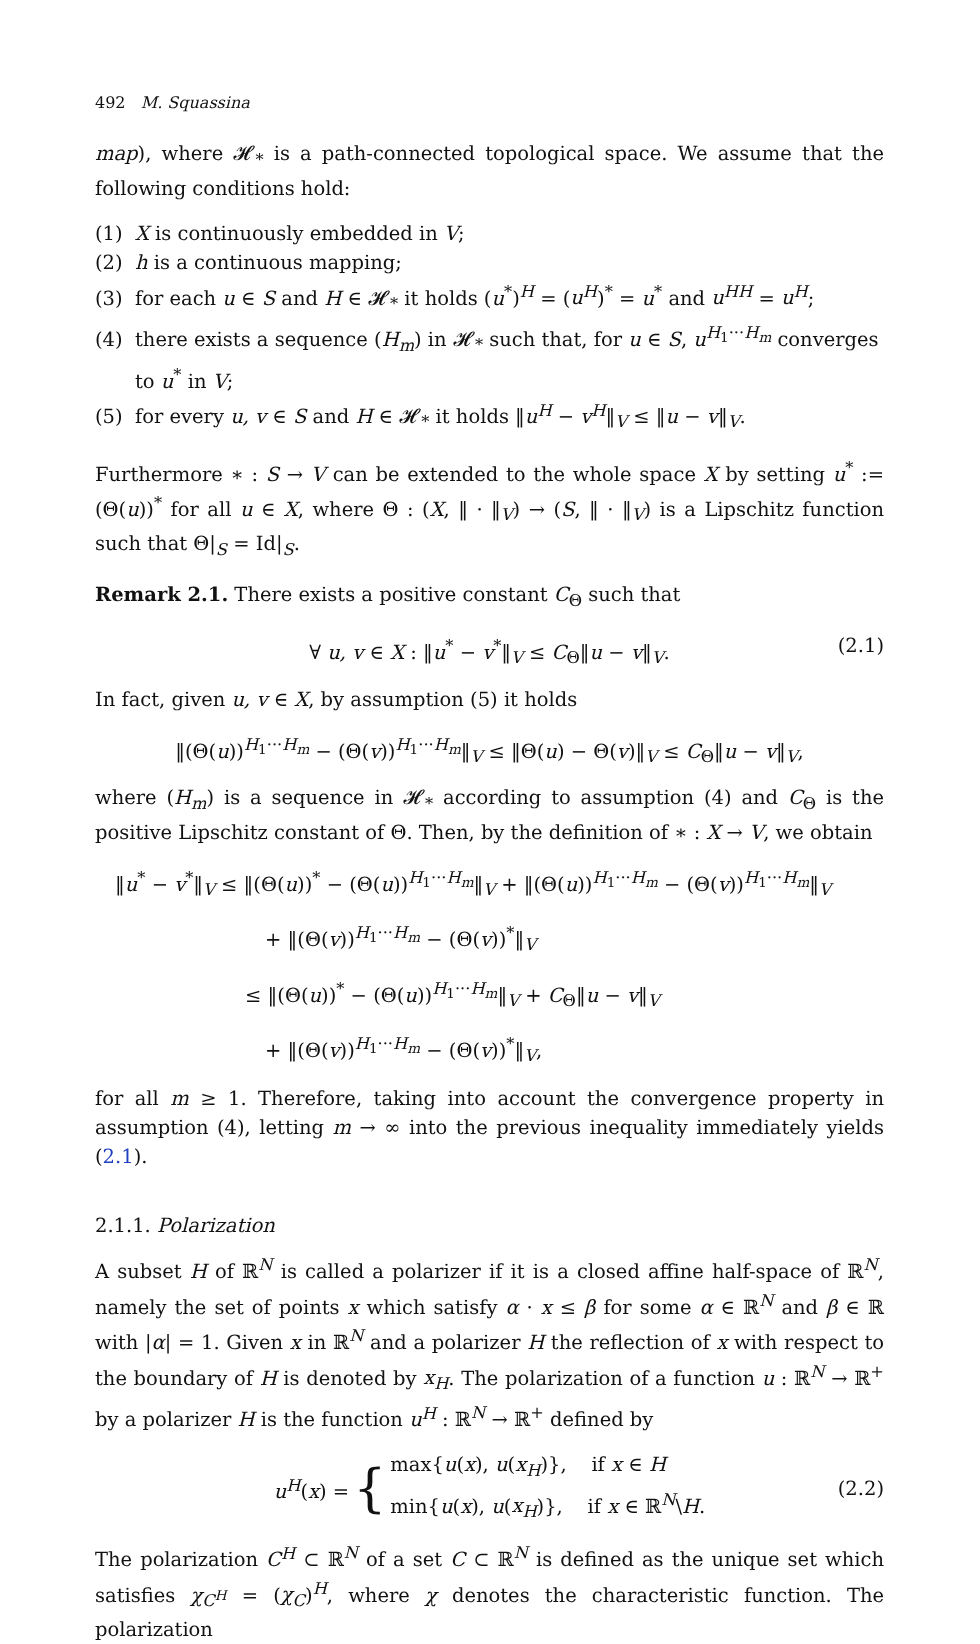492 M. Squassina
map), where 𝓗<sub>*</sub> is a path-connected topological space. We assume that the following conditions hold:
(1) X is continuously embedded in V;
(2) h is a continuous mapping;
(3) for each u ∈ S and H ∈ 𝓗<sub>*</sub> it holds (u<sup>*</sup>)<sup>H</sup> = (u<sup>H</sup>)<sup>*</sup> = u<sup>*</sup> and u<sup>HH</sup> = u<sup>H</sup>;
(4) there exists a sequence (H<sub>m</sub>) in 𝓗<sub>*</sub> such that, for u ∈ S, u<sup>H<sub>1</sub>···H<sub>m</sub></sup> converges to u<sup>*</sup> in V;
(5) for every u, v ∈ S and H ∈ 𝓗<sub>*</sub> it holds ‖u<sup>H</sup> − v<sup>H</sup>‖<sub>V</sub> ≤ ‖u − v‖<sub>V</sub>.
Furthermore ∗ : S → V can be extended to the whole space X by setting u<sup>*</sup> := (Θ(u))<sup>*</sup> for all u ∈ X, where Θ : (X, ‖ · ‖<sub>V</sub>) → (S, ‖ · ‖<sub>V</sub>) is a Lipschitz function such that Θ|<sub>S</sub> = Id|<sub>S</sub>.
Remark 2.1. There exists a positive constant C<sub>Θ</sub> such that
∀ u, v ∈ X : ‖u<sup>*</sup> − v<sup>*</sup>‖<sub>V</sub> ≤ C<sub>Θ</sub>‖u − v‖<sub>V</sub>. (2.1)
In fact, given u, v ∈ X, by assumption (5) it holds
‖(Θ(u))<sup>H<sub>1</sub>···H<sub>m</sub></sup> − (Θ(v))<sup>H<sub>1</sub>···H<sub>m</sub></sup>‖<sub>V</sub> ≤ ‖Θ(u) − Θ(v)‖<sub>V</sub> ≤ C<sub>Θ</sub>‖u − v‖<sub>V</sub>,
where (H<sub>m</sub>) is a sequence in 𝓗<sub>*</sub> according to assumption (4) and C<sub>Θ</sub> is the positive Lipschitz constant of Θ. Then, by the definition of ∗ : X → V, we obtain
‖u<sup>*</sup> − v<sup>*</sup>‖<sub>V</sub> ≤ ‖(Θ(u))<sup>*</sup> − (Θ(u))<sup>H<sub>1</sub>···H<sub>m</sub></sup>‖<sub>V</sub> + ‖(Θ(u))<sup>H<sub>1</sub>···H<sub>m</sub></sup> − (Θ(v))<sup>H<sub>1</sub>···H<sub>m</sub></sup>‖<sub>V</sub>
+ ‖(Θ(v))<sup>H<sub>1</sub>···H<sub>m</sub></sup> − (Θ(v))<sup>*</sup>‖<sub>V</sub>
≤ ‖(Θ(u))<sup>*</sup> − (Θ(u))<sup>H<sub>1</sub>···H<sub>m</sub></sup>‖<sub>V</sub> + C<sub>Θ</sub>‖u − v‖<sub>V</sub>
+ ‖(Θ(v))<sup>H<sub>1</sub>···H<sub>m</sub></sup> − (Θ(v))<sup>*</sup>‖<sub>V</sub>,
for all m ≥ 1. Therefore, taking into account the convergence property in assumption (4), letting m → ∞ into the previous inequality immediately yields (2.1).
2.1.1. Polarization
A subset H of ℝ<sup>N</sup> is called a polarizer if it is a closed affine half-space of ℝ<sup>N</sup>, namely the set of points x which satisfy α · x ≤ β for some α ∈ ℝ<sup>N</sup> and β ∈ ℝ with |α| = 1. Given x in ℝ<sup>N</sup> and a polarizer H the reflection of x with respect to the boundary of H is denoted by x<sub>H</sub>. The polarization of a function u : ℝ<sup>N</sup> → ℝ<sup>+</sup> by a polarizer H is the function u<sup>H</sup> : ℝ<sup>N</sup> → ℝ<sup>+</sup> defined by
u<sup>H</sup>(x) = { max{u(x), u(x<sub>H</sub>)}, if x ∈ H
min{u(x), u(x<sub>H</sub>)}, if x ∈ ℝ<sup>N</sup>\H. (2.2)
The polarization C<sup>H</sup> ⊂ ℝ<sup>N</sup> of a set C ⊂ ℝ<sup>N</sup> is defined as the unique set which satisfies χ<sub>C<sup>H</sup></sub> = (χ<sub>C</sub>)<sup>H</sup>, where χ denotes the characteristic function. The polarization